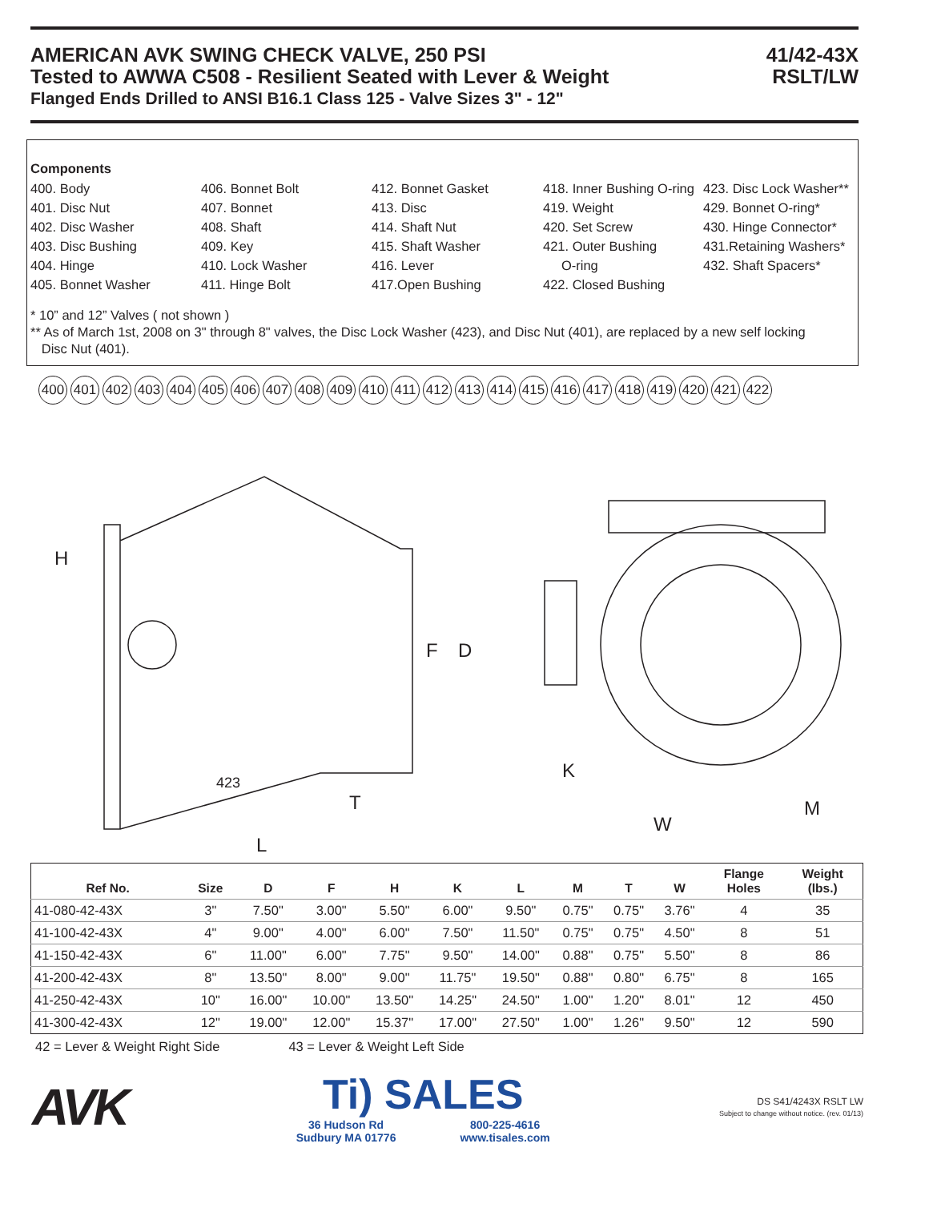AMERICAN AVK SWING CHECK VALVE, 250 PSI
Tested to AWWA C508 - Resilient Seated with Lever & Weight
Flanged Ends Drilled to ANSI B16.1 Class 125 - Valve Sizes 3" - 12"
41/42-43X
RSLT/LW
Components
400. Body
406. Bonnet Bolt
412. Bonnet Gasket
418. Inner Bushing O-ring
423. Disc Lock Washer**
401. Disc Nut
407. Bonnet
413. Disc
419. Weight
429. Bonnet O-ring*
402. Disc Washer
408. Shaft
414. Shaft Nut
420. Set Screw
430. Hinge Connector*
403. Disc Bushing
409. Key
415. Shaft Washer
421. Outer Bushing
431.Retaining Washers*
404. Hinge
410. Lock Washer
416. Lever
O-ring
432. Shaft Spacers*
405. Bonnet Washer
411. Hinge Bolt
417.Open Bushing
422. Closed Bushing
* 10” and 12” Valves ( not shown )
** As of March 1st, 2008 on 3" through 8" valves, the Disc Lock Washer (423), and Disc Nut (401), are replaced by a new self locking
Disc Nut (401).
400 401 402 403 404 405 406 407 408 409 410 411 412 413 414 415 416 417 418 419 420 421 422
H
F
D
K
T
M
W
L
423
| Ref No. | Size | D | F | H | K | L | M | T | W | Flange Holes | Weight (lbs.) |
| --- | --- | --- | --- | --- | --- | --- | --- | --- | --- | --- | --- |
| 41-080-42-43X | 3" | 7.50" | 3.00" | 5.50" | 6.00" | 9.50" | 0.75" | 0.75" | 3.76" | 4 | 35 |
| 41-100-42-43X | 4" | 9.00" | 4.00" | 6.00" | 7.50" | 11.50" | 0.75" | 0.75" | 4.50" | 8 | 51 |
| 41-150-42-43X | 6" | 11.00" | 6.00" | 7.75" | 9.50" | 14.00" | 0.88" | 0.75" | 5.50" | 8 | 86 |
| 41-200-42-43X | 8" | 13.50" | 8.00" | 9.00" | 11.75" | 19.50" | 0.88" | 0.80" | 6.75" | 8 | 165 |
| 41-250-42-43X | 10" | 16.00" | 10.00" | 13.50" | 14.25" | 24.50" | 1.00" | 1.20" | 8.01" | 12 | 450 |
| 41-300-42-43X | 12" | 19.00" | 12.00" | 15.37" | 17.00" | 27.50" | 1.00" | 1.26" | 9.50" | 12 | 590 |
42 = Lever & Weight Right Side 43 = Lever & Weight Left Side
AVK
Ti) SALES
36 Hudson Rd
Sudbury MA 01776 800-225-4616
www.tisales.com
DS S41/4243X RSLT LW
Subject to change without notice. (rev. 01/13)